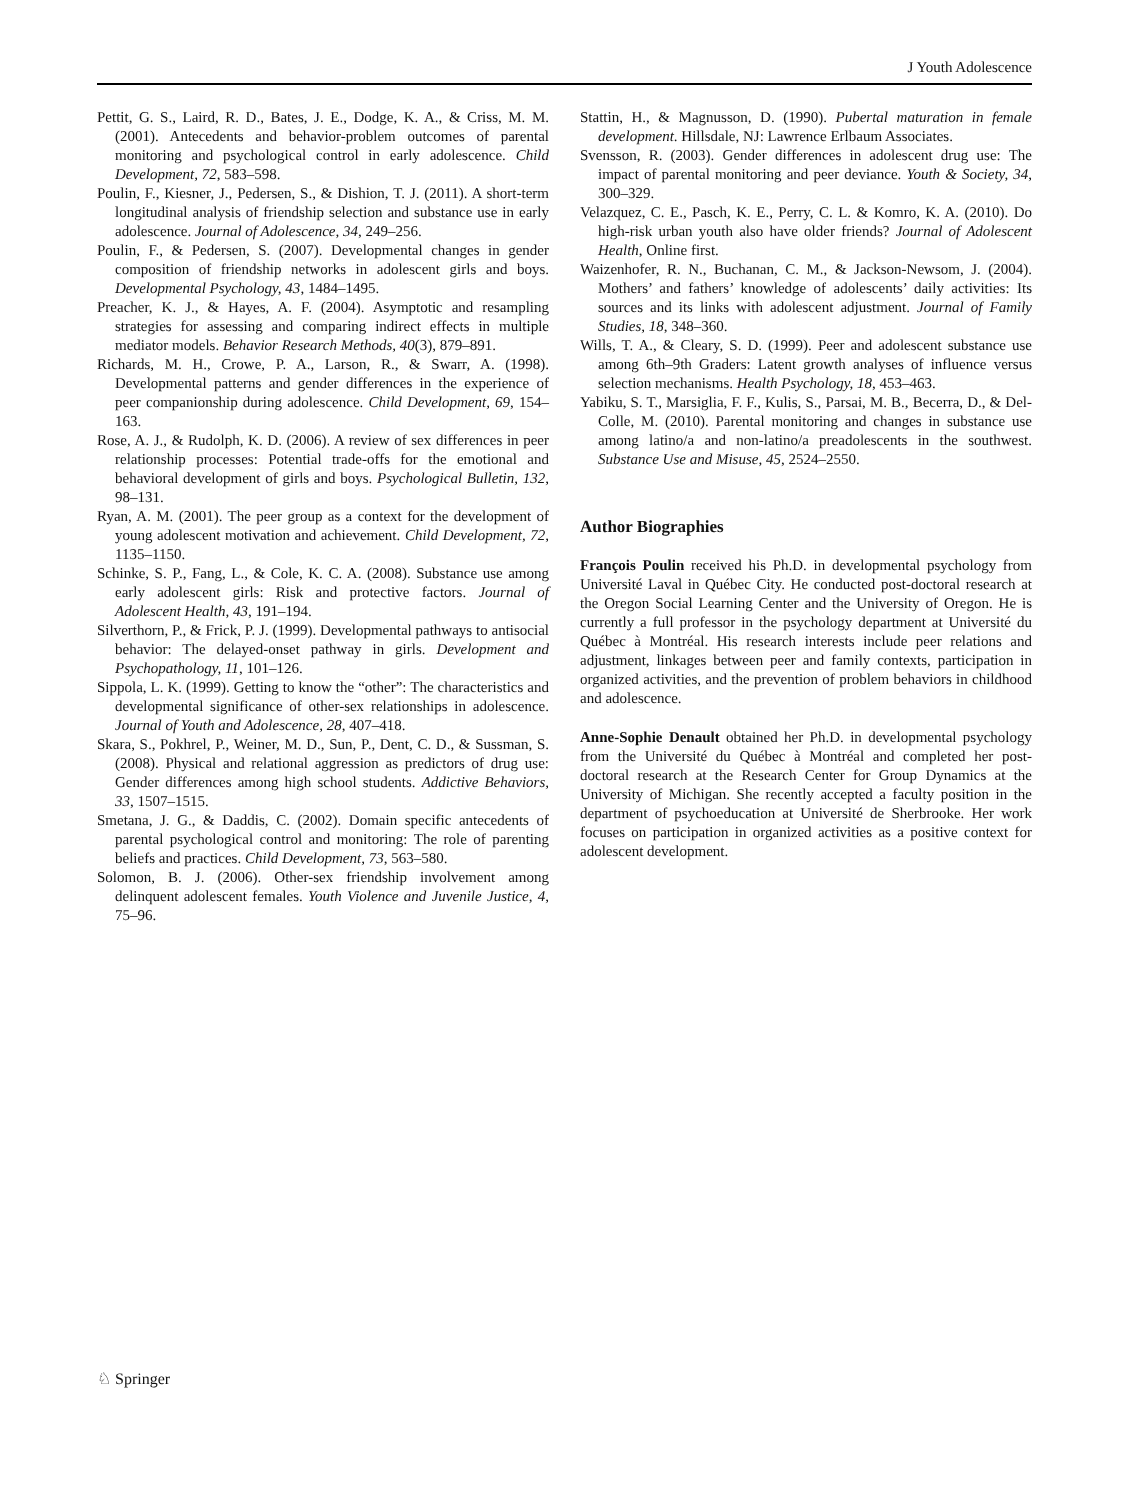J Youth Adolescence
Pettit, G. S., Laird, R. D., Bates, J. E., Dodge, K. A., & Criss, M. M. (2001). Antecedents and behavior-problem outcomes of parental monitoring and psychological control in early adolescence. Child Development, 72, 583–598.
Poulin, F., Kiesner, J., Pedersen, S., & Dishion, T. J. (2011). A short-term longitudinal analysis of friendship selection and substance use in early adolescence. Journal of Adolescence, 34, 249–256.
Poulin, F., & Pedersen, S. (2007). Developmental changes in gender composition of friendship networks in adolescent girls and boys. Developmental Psychology, 43, 1484–1495.
Preacher, K. J., & Hayes, A. F. (2004). Asymptotic and resampling strategies for assessing and comparing indirect effects in multiple mediator models. Behavior Research Methods, 40(3), 879–891.
Richards, M. H., Crowe, P. A., Larson, R., & Swarr, A. (1998). Developmental patterns and gender differences in the experience of peer companionship during adolescence. Child Development, 69, 154–163.
Rose, A. J., & Rudolph, K. D. (2006). A review of sex differences in peer relationship processes: Potential trade-offs for the emotional and behavioral development of girls and boys. Psychological Bulletin, 132, 98–131.
Ryan, A. M. (2001). The peer group as a context for the development of young adolescent motivation and achievement. Child Development, 72, 1135–1150.
Schinke, S. P., Fang, L., & Cole, K. C. A. (2008). Substance use among early adolescent girls: Risk and protective factors. Journal of Adolescent Health, 43, 191–194.
Silverthorn, P., & Frick, P. J. (1999). Developmental pathways to antisocial behavior: The delayed-onset pathway in girls. Development and Psychopathology, 11, 101–126.
Sippola, L. K. (1999). Getting to know the “other”: The characteristics and developmental significance of other-sex relationships in adolescence. Journal of Youth and Adolescence, 28, 407–418.
Skara, S., Pokhrel, P., Weiner, M. D., Sun, P., Dent, C. D., & Sussman, S. (2008). Physical and relational aggression as predictors of drug use: Gender differences among high school students. Addictive Behaviors, 33, 1507–1515.
Smetana, J. G., & Daddis, C. (2002). Domain specific antecedents of parental psychological control and monitoring: The role of parenting beliefs and practices. Child Development, 73, 563–580.
Solomon, B. J. (2006). Other-sex friendship involvement among delinquent adolescent females. Youth Violence and Juvenile Justice, 4, 75–96.
Stattin, H., & Magnusson, D. (1990). Pubertal maturation in female development. Hillsdale, NJ: Lawrence Erlbaum Associates.
Svensson, R. (2003). Gender differences in adolescent drug use: The impact of parental monitoring and peer deviance. Youth & Society, 34, 300–329.
Velazquez, C. E., Pasch, K. E., Perry, C. L. & Komro, K. A. (2010). Do high-risk urban youth also have older friends? Journal of Adolescent Health, Online first.
Waizenhofer, R. N., Buchanan, C. M., & Jackson-Newsom, J. (2004). Mothers’ and fathers’ knowledge of adolescents’ daily activities: Its sources and its links with adolescent adjustment. Journal of Family Studies, 18, 348–360.
Wills, T. A., & Cleary, S. D. (1999). Peer and adolescent substance use among 6th–9th Graders: Latent growth analyses of influence versus selection mechanisms. Health Psychology, 18, 453–463.
Yabiku, S. T., Marsiglia, F. F., Kulis, S., Parsai, M. B., Becerra, D., & Del-Colle, M. (2010). Parental monitoring and changes in substance use among latino/a and non-latino/a preadolescents in the southwest. Substance Use and Misuse, 45, 2524–2550.
Author Biographies
François Poulin received his Ph.D. in developmental psychology from Université Laval in Québec City. He conducted post-doctoral research at the Oregon Social Learning Center and the University of Oregon. He is currently a full professor in the psychology department at Université du Québec à Montréal. His research interests include peer relations and adjustment, linkages between peer and family contexts, participation in organized activities, and the prevention of problem behaviors in childhood and adolescence.
Anne-Sophie Denault obtained her Ph.D. in developmental psychology from the Université du Québec à Montréal and completed her post-doctoral research at the Research Center for Group Dynamics at the University of Michigan. She recently accepted a faculty position in the department of psychoeducation at Université de Sherbrooke. Her work focuses on participation in organized activities as a positive context for adolescent development.
♘ Springer